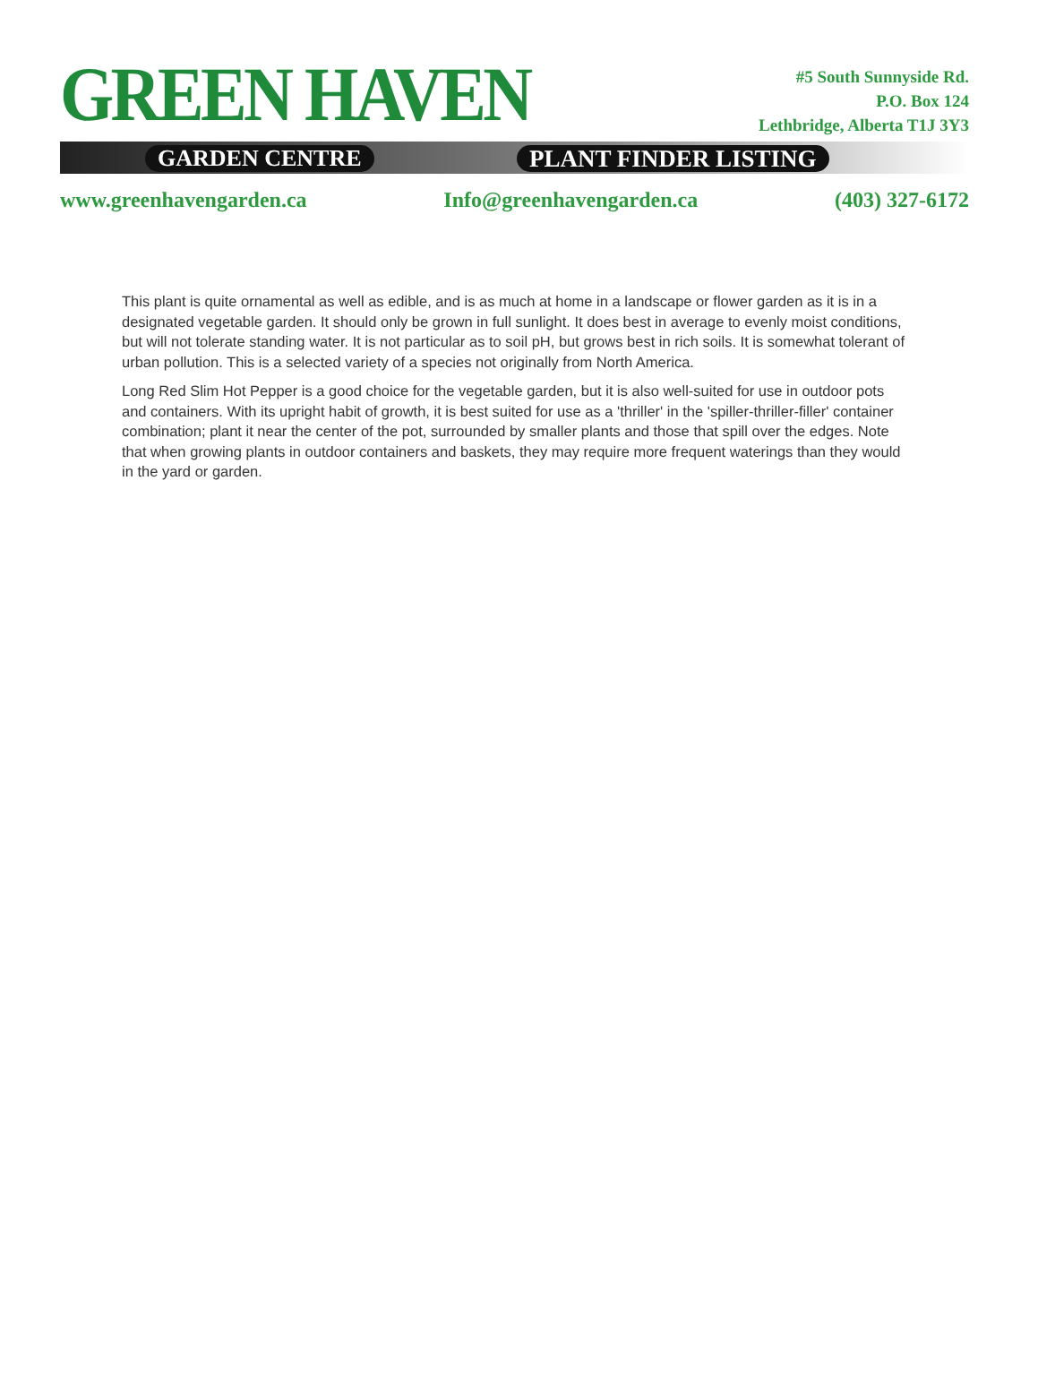GREEN HAVEN
GARDEN CENTRE PLANT FINDER LISTING
#5 South Sunnyside Rd.
P.O. Box 124
Lethbridge, Alberta T1J 3Y3
www.greenhavengarden.ca Info@greenhavengarden.ca (403) 327-6172
This plant is quite ornamental as well as edible, and is as much at home in a landscape or flower garden as it is in a designated vegetable garden. It should only be grown in full sunlight. It does best in average to evenly moist conditions, but will not tolerate standing water. It is not particular as to soil pH, but grows best in rich soils. It is somewhat tolerant of urban pollution. This is a selected variety of a species not originally from North America.
Long Red Slim Hot Pepper is a good choice for the vegetable garden, but it is also well-suited for use in outdoor pots and containers. With its upright habit of growth, it is best suited for use as a 'thriller' in the 'spiller-thriller-filler' container combination; plant it near the center of the pot, surrounded by smaller plants and those that spill over the edges. Note that when growing plants in outdoor containers and baskets, they may require more frequent waterings than they would in the yard or garden.